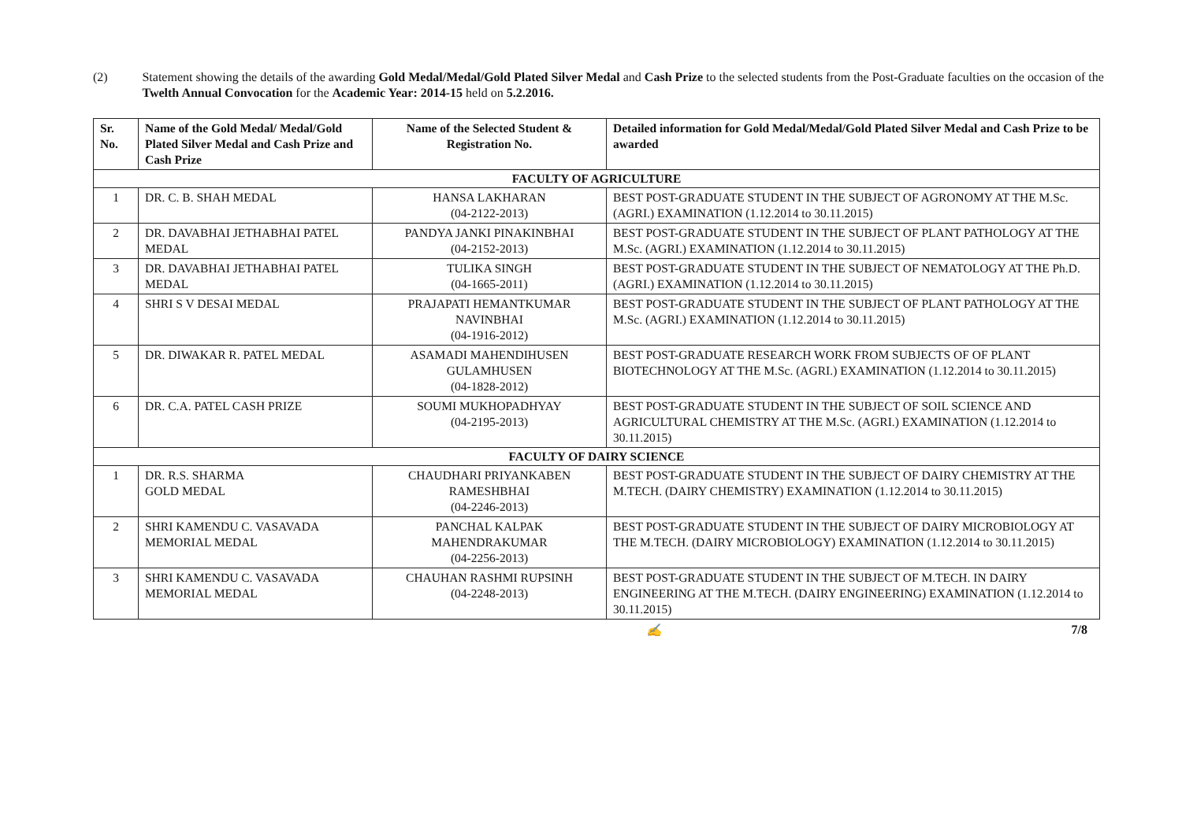(2) Statement showing the details of the awarding Gold Medal/Medal/Gold Plated Silver Medal and Cash Prize to the selected students from the Post-Graduate faculties on the occasion of the Twelth Annual Convocation for the Academic Year: 2014-15 held on 5.2.2016.
| Sr. No. | Name of the Gold Medal/ Medal/Gold Plated Silver Medal and Cash Prize and Cash Prize | Name of the Selected Student & Registration No. | Detailed information for Gold Medal/Medal/Gold Plated Silver Medal and Cash Prize to be awarded |
| --- | --- | --- | --- |
| FACULTY OF AGRICULTURE | | | |
| 1 | DR. C. B. SHAH MEDAL | HANSA LAKHARAN (04-2122-2013) | BEST POST-GRADUATE STUDENT IN THE SUBJECT OF AGRONOMY AT THE M.Sc. (AGRI.) EXAMINATION (1.12.2014 to 30.11.2015) |
| 2 | DR. DAVABHAI JETHABHAI PATEL MEDAL | PANDYA JANKI PINAKINBHAI (04-2152-2013) | BEST POST-GRADUATE STUDENT IN THE SUBJECT OF PLANT PATHOLOGY AT THE M.Sc. (AGRI.) EXAMINATION (1.12.2014 to 30.11.2015) |
| 3 | DR. DAVABHAI JETHABHAI PATEL MEDAL | TULIKA SINGH (04-1665-2011) | BEST POST-GRADUATE STUDENT IN THE SUBJECT OF NEMATOLOGY AT THE Ph.D. (AGRI.) EXAMINATION (1.12.2014 to 30.11.2015) |
| 4 | SHRI S V DESAI MEDAL | PRAJAPATI HEMANTKUMAR NAVINBHAI (04-1916-2012) | BEST POST-GRADUATE STUDENT IN THE SUBJECT OF PLANT PATHOLOGY AT THE M.Sc. (AGRI.) EXAMINATION (1.12.2014 to 30.11.2015) |
| 5 | DR. DIWAKAR R. PATEL MEDAL | ASAMADI MAHENDIHUSEN GULAMHUSEN (04-1828-2012) | BEST POST-GRADUATE RESEARCH WORK FROM SUBJECTS OF OF PLANT BIOTECHNOLOGY AT THE M.Sc. (AGRI.) EXAMINATION (1.12.2014 to 30.11.2015) |
| 6 | DR. C.A. PATEL CASH PRIZE | SOUMI MUKHOPADHYAY (04-2195-2013) | BEST POST-GRADUATE STUDENT IN THE SUBJECT OF SOIL SCIENCE AND AGRICULTURAL CHEMISTRY AT THE M.Sc. (AGRI.) EXAMINATION (1.12.2014 to 30.11.2015) |
| FACULTY OF DAIRY SCIENCE | | | |
| 1 | DR. R.S. SHARMA GOLD MEDAL | CHAUDHARI PRIYANKABEN RAMESHBHAI (04-2246-2013) | BEST POST-GRADUATE STUDENT IN THE SUBJECT OF DAIRY CHEMISTRY AT THE M.TECH. (DAIRY CHEMISTRY) EXAMINATION (1.12.2014 to 30.11.2015) |
| 2 | SHRI KAMENDU C. VASAVADA MEMORIAL MEDAL | PANCHAL KALPAK MAHENDRAKUMAR (04-2256-2013) | BEST POST-GRADUATE STUDENT IN THE SUBJECT OF DAIRY MICROBIOLOGY AT THE M.TECH. (DAIRY MICROBIOLOGY) EXAMINATION (1.12.2014 to 30.11.2015) |
| 3 | SHRI KAMENDU C. VASAVADA MEMORIAL MEDAL | CHAUHAN RASHMI RUPSINH (04-2248-2013) | BEST POST-GRADUATE STUDENT IN THE SUBJECT OF M.TECH. IN DAIRY ENGINEERING AT THE M.TECH. (DAIRY ENGINEERING) EXAMINATION (1.12.2014 to 30.11.2015) |
✍ 7/8